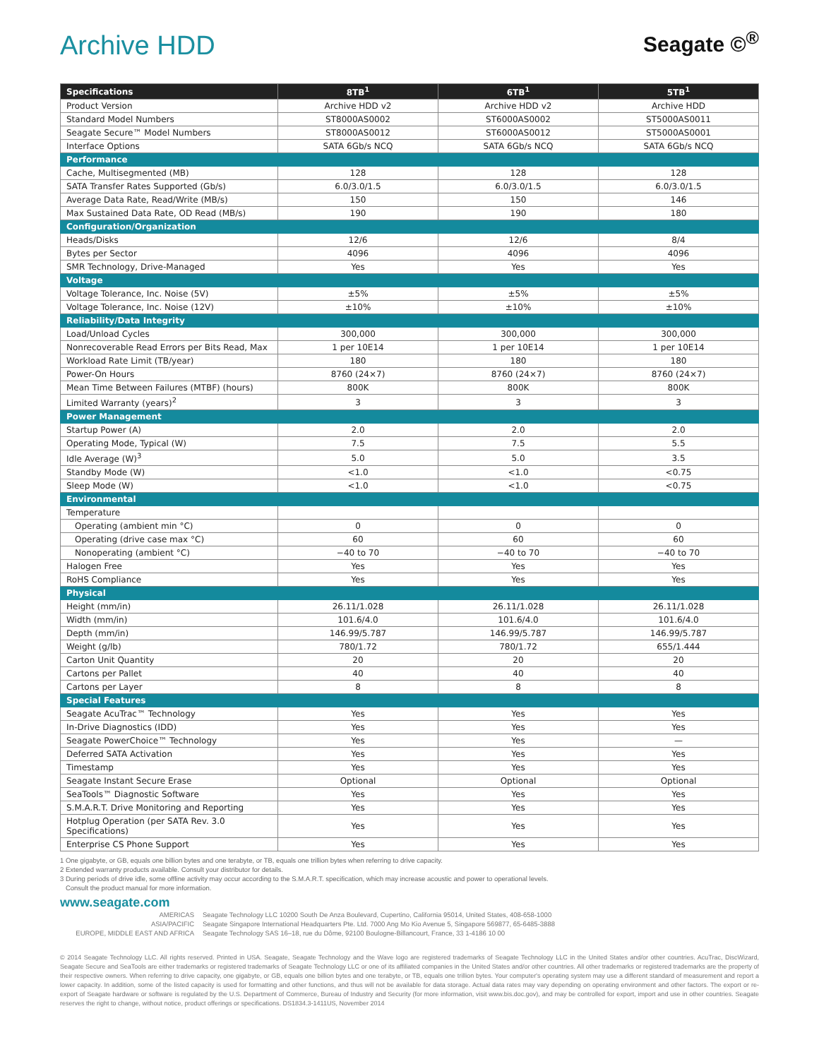Archive HDD
Seagate ©<sup>®</sup>
| Specifications | 8TB<sup>1</sup> | 6TB<sup>1</sup> | 5TB<sup>1</sup> |
| --- | --- | --- | --- |
| Product Version | Archive HDD v2 | Archive HDD v2 | Archive HDD |
| Standard Model Numbers | ST8000AS0002 | ST6000AS0002 | ST5000AS0011 |
| Seagate Secure™ Model Numbers | ST8000AS0012 | ST6000AS0012 | ST5000AS0001 |
| Interface Options | SATA 6Gb/s NCQ | SATA 6Gb/s NCQ | SATA 6Gb/s NCQ |
| Performance | | | |
| Cache, Multisegmented (MB) | 128 | 128 | 128 |
| SATA Transfer Rates Supported (Gb/s) | 6.0/3.0/1.5 | 6.0/3.0/1.5 | 6.0/3.0/1.5 |
| Average Data Rate, Read/Write (MB/s) | 150 | 150 | 146 |
| Max Sustained Data Rate, OD Read (MB/s) | 190 | 190 | 180 |
| Configuration/Organization | | | |
| Heads/Disks | 12/6 | 12/6 | 8/4 |
| Bytes per Sector | 4096 | 4096 | 4096 |
| SMR Technology, Drive-Managed | Yes | Yes | Yes |
| Voltage | | | |
| Voltage Tolerance, Inc. Noise (5V) | ±5% | ±5% | ±5% |
| Voltage Tolerance, Inc. Noise (12V) | ±10% | ±10% | ±10% |
| Reliability/Data Integrity | | | |
| Load/Unload Cycles | 300,000 | 300,000 | 300,000 |
| Nonrecoverable Read Errors per Bits Read, Max | 1 per 10E14 | 1 per 10E14 | 1 per 10E14 |
| Workload Rate Limit (TB/year) | 180 | 180 | 180 |
| Power-On Hours | 8760 (24×7) | 8760 (24×7) | 8760 (24×7) |
| Mean Time Between Failures (MTBF) (hours) | 800K | 800K | 800K |
| Limited Warranty (years)<sup>2</sup> | 3 | 3 | 3 |
| Power Management | | | |
| Startup Power (A) | 2.0 | 2.0 | 2.0 |
| Operating Mode, Typical (W) | 7.5 | 7.5 | 5.5 |
| Idle Average (W)<sup>3</sup> | 5.0 | 5.0 | 3.5 |
| Standby Mode (W) | <1.0 | <1.0 | <0.75 |
| Sleep Mode (W) | <1.0 | <1.0 | <0.75 |
| Environmental | | | |
| Temperature | | | |
| Operating (ambient min °C) | 0 | 0 | 0 |
| Operating (drive case max °C) | 60 | 60 | 60 |
| Nonoperating (ambient °C) | −40 to 70 | −40 to 70 | −40 to 70 |
| Halogen Free | Yes | Yes | Yes |
| RoHS Compliance | Yes | Yes | Yes |
| Physical | | | |
| Height (mm/in) | 26.11/1.028 | 26.11/1.028 | 26.11/1.028 |
| Width (mm/in) | 101.6/4.0 | 101.6/4.0 | 101.6/4.0 |
| Depth (mm/in) | 146.99/5.787 | 146.99/5.787 | 146.99/5.787 |
| Weight (g/lb) | 780/1.72 | 780/1.72 | 655/1.444 |
| Carton Unit Quantity | 20 | 20 | 20 |
| Cartons per Pallet | 40 | 40 | 40 |
| Cartons per Layer | 8 | 8 | 8 |
| Special Features | | | |
| Seagate AcuTrac™ Technology | Yes | Yes | Yes |
| In-Drive Diagnostics (IDD) | Yes | Yes | Yes |
| Seagate PowerChoice™ Technology | Yes | Yes | — |
| Deferred SATA Activation | Yes | Yes | Yes |
| Timestamp | Yes | Yes | Yes |
| Seagate Instant Secure Erase | Optional | Optional | Optional |
| SeaTools™ Diagnostic Software | Yes | Yes | Yes |
| S.M.A.R.T. Drive Monitoring and Reporting | Yes | Yes | Yes |
| Hotplug Operation (per SATA Rev. 3.0 Specifications) | Yes | Yes | Yes |
| Enterprise CS Phone Support | Yes | Yes | Yes |
1 One gigabyte, or GB, equals one billion bytes and one terabyte, or TB, equals one trillion bytes when referring to drive capacity.
2 Extended warranty products available. Consult your distributor for details.
3 During periods of drive idle, some offline activity may occur according to the S.M.A.R.T. specification, which may increase acoustic and power to operational levels.
Consult the product manual for more information.
www.seagate.com
AMERICAS
Seagate Technology LLC 10200 South De Anza Boulevard, Cupertino, California 95014, United States, 408-658-1000
ASIA/PACIFIC
Seagate Singapore International Headquarters Pte. Ltd. 7000 Ang Mo Kio Avenue 5, Singapore 569877, 65-6485-3888
EUROPE, MIDDLE EAST AND AFRICA
Seagate Technology SAS 16–18, rue du Dôme, 92100 Boulogne-Billancourt, France, 33 1-4186 10 00
© 2014 Seagate Technology LLC. All rights reserved. Printed in USA. Seagate, Seagate Technology and the Wave logo are registered trademarks of Seagate Technology LLC in the United States and/or other countries. AcuTrac, DiscWizard, Seagate Secure and SeaTools are either trademarks or registered trademarks of Seagate Technology LLC or one of its affiliated companies in the United States and/or other countries. All other trademarks or registered trademarks are the property of their respective owners. When referring to drive capacity, one gigabyte, or GB, equals one billion bytes and one terabyte, or TB, equals one trillion bytes. Your computer's operating system may use a different standard of measurement and report a lower capacity. In addition, some of the listed capacity is used for formatting and other functions, and thus will not be available for data storage. Actual data rates may vary depending on operating environment and other factors. The export or re-export of Seagate hardware or software is regulated by the U.S. Department of Commerce, Bureau of Industry and Security (for more information, visit www.bis.doc.gov), and may be controlled for export, import and use in other countries. Seagate reserves the right to change, without notice, product offerings or specifications. DS1834.3-1411US, November 2014